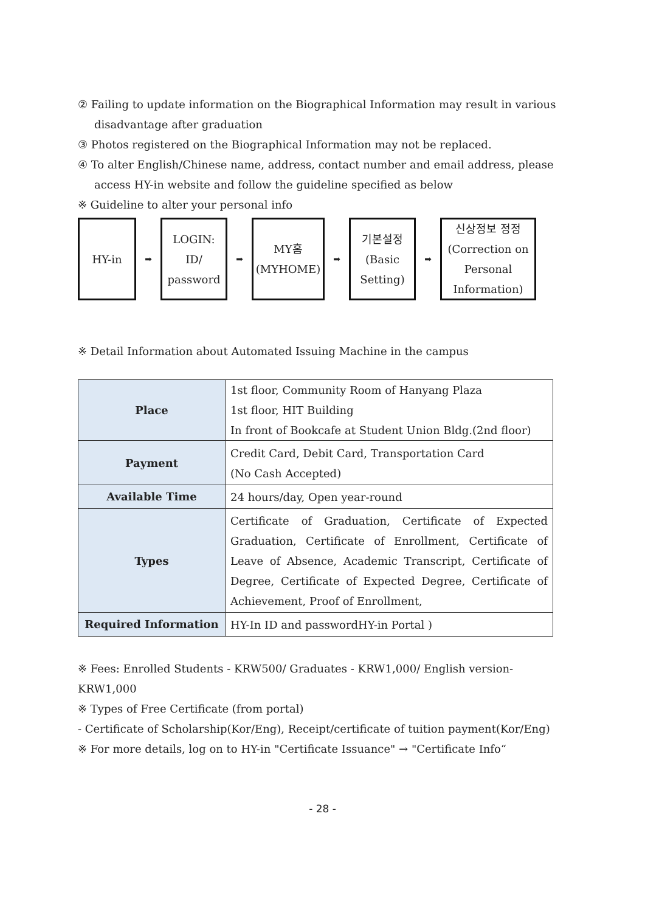② Failing to update information on the Biographical Information may result in various
disadvantage after graduation
③ Photos registered on the Biographical Information may not be replaced.
④ To alter English/Chinese name, address, contact number and email address, please
access HY-in website and follow the guideline specified as below
※ Guideline to alter your personal info
HY-in
➡
LOGIN:
ID/
password
➡
MY홈
(MYHOME)
➡
기본설정
(Basic
Setting)
➡
신상정보 정정
(Correction on
Personal
Information)
※ Detail Information about Automated Issuing Machine in the campus
| Place | 1st floor, Community Room of Hanyang Plaza 1st floor, HIT Building In front of Bookcafe at Student Union Bldg.(2nd floor) |
| Payment | Credit Card, Debit Card, Transportation Card (No Cash Accepted) |
| Available Time | 24 hours/day, Open year-round |
| Types | Certificate of Graduation, Certificate of Expected Graduation, Certificate of Enrollment, Certificate of Leave of Absence, Academic Transcript, Certificate of Degree, Certificate of Expected Degree, Certificate of Achievement, Proof of Enrollment, |
| Required Information | HY-In ID and passwordHY-in Portal ) |
※ Fees: Enrolled Students - KRW500/ Graduates - KRW1,000/ English version- KRW1,000
※ Types of Free Certificate (from portal)
- Certificate of Scholarship(Kor/Eng), Receipt/certificate of tuition payment(Kor/Eng)
※ For more details, log on to HY-in "Certificate Issuance" → "Certificate Info“
- 28 -